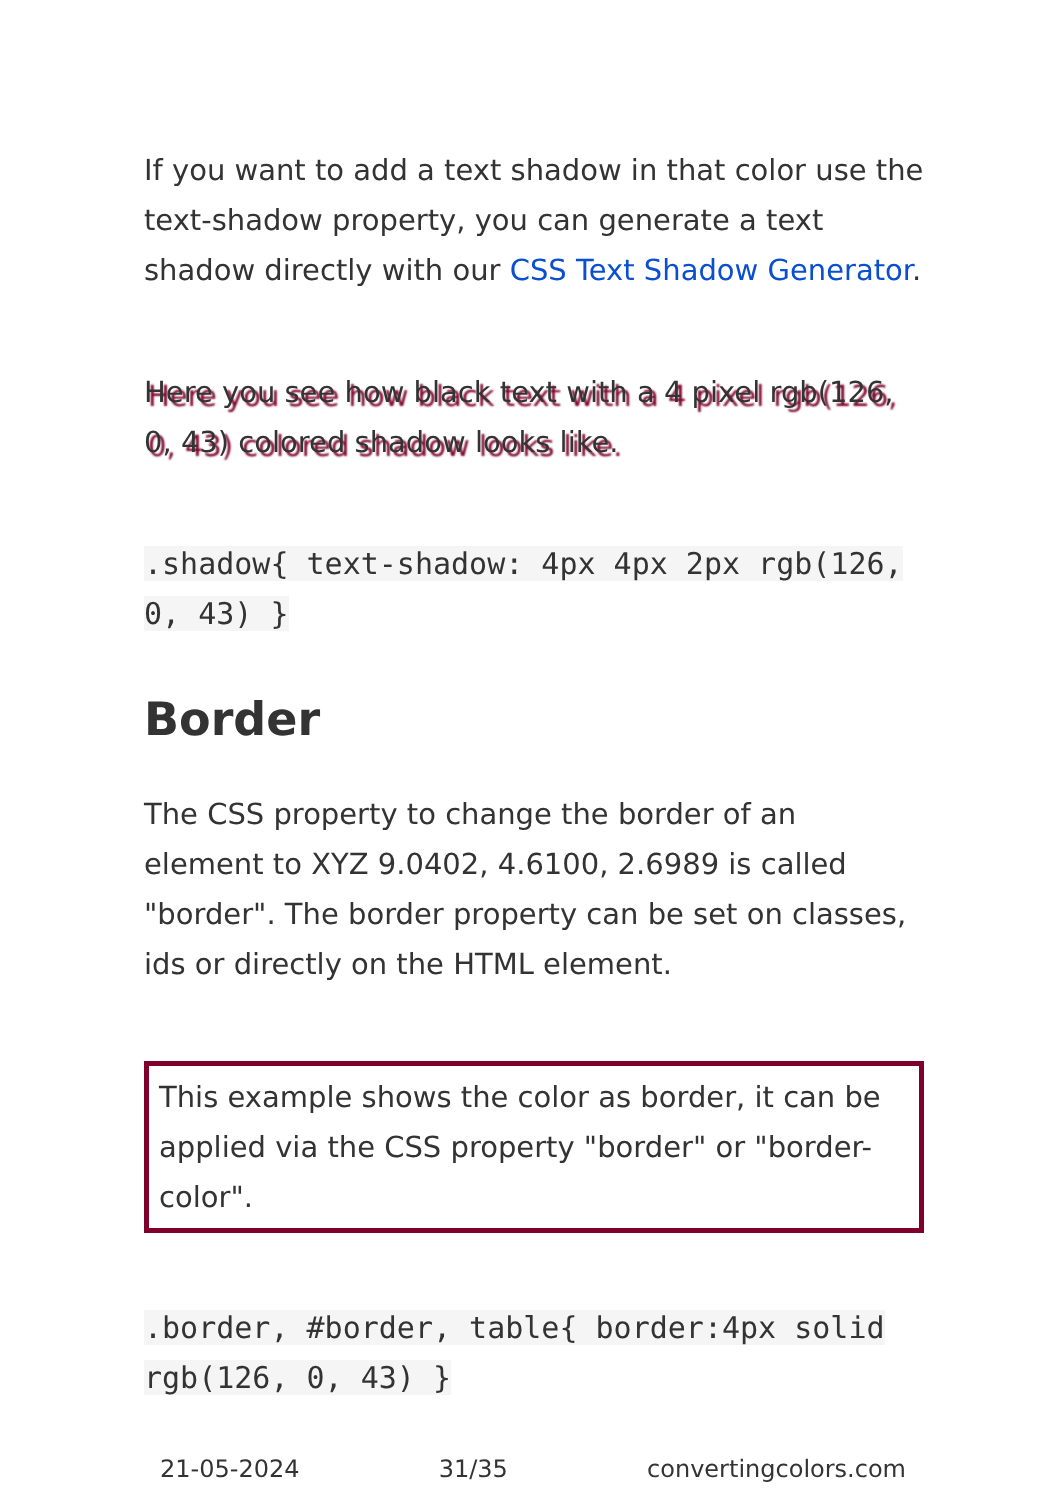If you want to add a text shadow in that color use the text-shadow property, you can generate a text shadow directly with our CSS Text Shadow Generator.
Here you see how black text with a 4 pixel rgb(126, 0, 43) colored shadow looks like.
.shadow{ text-shadow: 4px 4px 2px rgb(126, 0, 43) }
Border
The CSS property to change the border of an element to XYZ 9.0402, 4.6100, 2.6989 is called "border". The border property can be set on classes, ids or directly on the HTML element.
This example shows the color as border, it can be applied via the CSS property "border" or "border-color".
.border, #border, table{ border:4px solid rgb(126, 0, 43) }
21-05-2024 31/35 convertingcolors.com